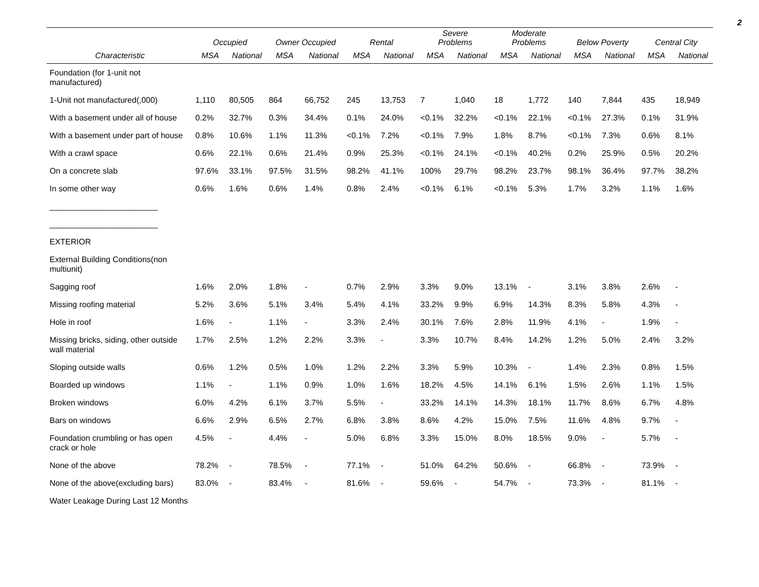2
| | Occupied | | Owner Occupied | | Rental | | Severe Problems | | Moderate Problems | | Below Poverty | | Central City | |
| --- | --- | --- | --- | --- | --- | --- | --- | --- | --- | --- | --- | --- | --- | --- |
| Characteristic | MSA | National | MSA | National | MSA | National | MSA | National | MSA | National | MSA | National | MSA | National |
| Foundation (for 1-unit not manufactured) | | | | | | | | | | | | | | |
| 1-Unit not manufactured(,000) | 1,110 | 80,505 | 864 | 66,752 | 245 | 13,753 | 7 | 1,040 | 18 | 1,772 | 140 | 7,844 | 435 | 18,949 |
| With a basement under all of house | 0.2% | 32.7% | 0.3% | 34.4% | 0.1% | 24.0% | <0.1% | 32.2% | <0.1% | 22.1% | <0.1% | 27.3% | 0.1% | 31.9% |
| With a basement under part of house | 0.8% | 10.6% | 1.1% | 11.3% | <0.1% | 7.2% | <0.1% | 7.9% | 1.8% | 8.7% | <0.1% | 7.3% | 0.6% | 8.1% |
| With a crawl space | 0.6% | 22.1% | 0.6% | 21.4% | 0.9% | 25.3% | <0.1% | 24.1% | <0.1% | 40.2% | 0.2% | 25.9% | 0.5% | 20.2% |
| On a concrete slab | 97.6% | 33.1% | 97.5% | 31.5% | 98.2% | 41.1% | 100% | 29.7% | 98.2% | 23.7% | 98.1% | 36.4% | 97.7% | 38.2% |
| In some other way | 0.6% | 1.6% | 0.6% | 1.4% | 0.8% | 2.4% | <0.1% | 6.1% | <0.1% | 5.3% | 1.7% | 3.2% | 1.1% | 1.6% |
| ________________________ | | | | | | | | | | | | | | |
| ________________________ | | | | | | | | | | | | | | |
| EXTERIOR | | | | | | | | | | | | | | |
| External Building Conditions(non multiunit) | | | | | | | | | | | | | | |
| Sagging roof | 1.6% | 2.0% | 1.8% | - | 0.7% | 2.9% | 3.3% | 9.0% | 13.1% | - | 3.1% | 3.8% | 2.6% | - |
| Missing roofing material | 5.2% | 3.6% | 5.1% | 3.4% | 5.4% | 4.1% | 33.2% | 9.9% | 6.9% | 14.3% | 8.3% | 5.8% | 4.3% | - |
| Hole in roof | 1.6% | - | 1.1% | - | 3.3% | 2.4% | 30.1% | 7.6% | 2.8% | 11.9% | 4.1% | - | 1.9% | - |
| Missing bricks, siding, other outside wall material | 1.7% | 2.5% | 1.2% | 2.2% | 3.3% | - | 3.3% | 10.7% | 8.4% | 14.2% | 1.2% | 5.0% | 2.4% | 3.2% |
| Sloping outside walls | 0.6% | 1.2% | 0.5% | 1.0% | 1.2% | 2.2% | 3.3% | 5.9% | 10.3% | - | 1.4% | 2.3% | 0.8% | 1.5% |
| Boarded up windows | 1.1% | - | 1.1% | 0.9% | 1.0% | 1.6% | 18.2% | 4.5% | 14.1% | 6.1% | 1.5% | 2.6% | 1.1% | 1.5% |
| Broken windows | 6.0% | 4.2% | 6.1% | 3.7% | 5.5% | - | 33.2% | 14.1% | 14.3% | 18.1% | 11.7% | 8.6% | 6.7% | 4.8% |
| Bars on windows | 6.6% | 2.9% | 6.5% | 2.7% | 6.8% | 3.8% | 8.6% | 4.2% | 15.0% | 7.5% | 11.6% | 4.8% | 9.7% | - |
| Foundation crumbling or has open crack or hole | 4.5% | - | 4.4% | - | 5.0% | 6.8% | 3.3% | 15.0% | 8.0% | 18.5% | 9.0% | - | 5.7% | - |
| None of the above | 78.2% | - | 78.5% | - | 77.1% | - | 51.0% | 64.2% | 50.6% | - | 66.8% | - | 73.9% | - |
| None of the above(excluding bars) | 83.0% | - | 83.4% | - | 81.6% | - | 59.6% | - | 54.7% | - | 73.3% | - | 81.1% | - |
| Water Leakage During Last 12 Months | | | | | | | | | | | | | | |